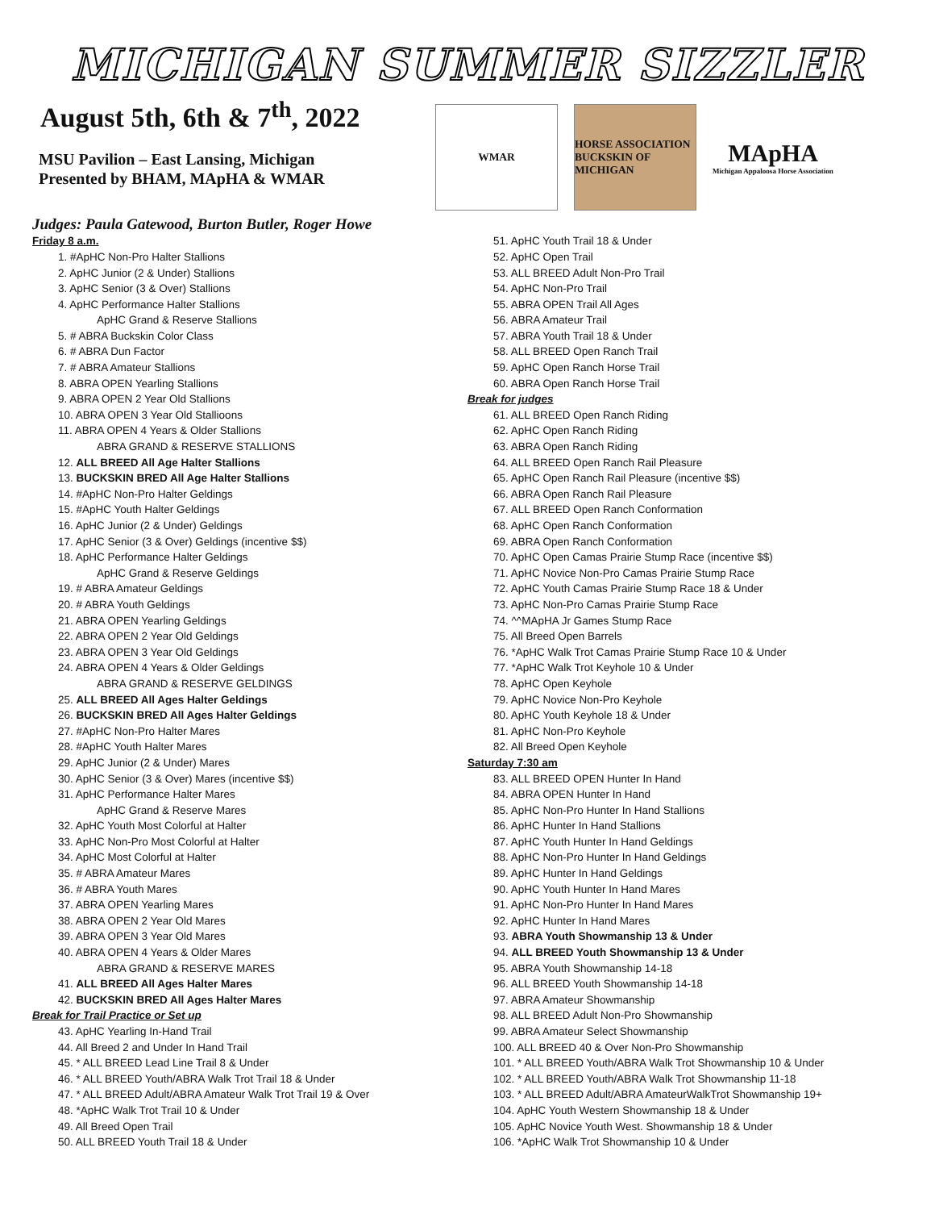MICHIGAN SUMMER SIZZLER
August 5th, 6th & 7<sup>th</sup>, 2022
MSU Pavilion – East Lansing, Michigan
Presented by BHAM, MApHA & WMAR
Judges: Paula Gatewood, Burton Butler, Roger Howe
WMAR
HORSE ASSOCIATION BUCKSKIN OF MICHIGAN
MApHA
Michigan Appaloosa Horse Association
Friday 8 a.m.
1. #ApHC Non-Pro Halter Stallions
2. ApHC Junior (2 & Under) Stallions
3. ApHC Senior (3 & Over) Stallions
4. ApHC Performance Halter Stallions
ApHC Grand & Reserve Stallions
5. # ABRA Buckskin Color Class
6. # ABRA Dun Factor
7. # ABRA Amateur Stallions
8. ABRA OPEN Yearling Stallions
9. ABRA OPEN 2 Year Old Stallions
10. ABRA OPEN 3 Year Old Stallioons
11. ABRA OPEN 4 Years & Older Stallions
ABRA GRAND & RESERVE STALLIONS
12. ALL BREED All Age Halter Stallions
13. BUCKSKIN BRED All Age Halter Stallions
14. #ApHC Non-Pro Halter Geldings
15. #ApHC Youth Halter Geldings
16. ApHC Junior (2 & Under) Geldings
17. ApHC Senior (3 & Over) Geldings (incentive $$)
18. ApHC Performance Halter Geldings
ApHC Grand & Reserve Geldings
19. # ABRA Amateur Geldings
20. # ABRA Youth Geldings
21. ABRA OPEN Yearling Geldings
22. ABRA OPEN 2 Year Old Geldings
23. ABRA OPEN 3 Year Old Geldings
24. ABRA OPEN 4 Years & Older Geldings
ABRA GRAND & RESERVE GELDINGS
25. ALL BREED All Ages Halter Geldings
26. BUCKSKIN BRED All Ages Halter Geldings
27. #ApHC Non-Pro Halter Mares
28. #ApHC Youth Halter Mares
29. ApHC Junior (2 & Under) Mares
30. ApHC Senior (3 & Over) Mares (incentive $$)
31. ApHC Performance Halter Mares
ApHC Grand & Reserve Mares
32. ApHC Youth Most Colorful at Halter
33. ApHC Non-Pro Most Colorful at Halter
34. ApHC Most Colorful at Halter
35. # ABRA Amateur Mares
36. # ABRA Youth Mares
37. ABRA OPEN Yearling Mares
38. ABRA OPEN 2 Year Old Mares
39. ABRA OPEN 3 Year Old Mares
40. ABRA OPEN 4 Years & Older Mares
ABRA GRAND & RESERVE MARES
41. ALL BREED All Ages Halter Mares
42. BUCKSKIN BRED All Ages Halter Mares
Break for Trail Practice or Set up
43. ApHC Yearling In-Hand Trail
44. All Breed 2 and Under In Hand Trail
45. * ALL BREED Lead Line Trail 8 & Under
46. * ALL BREED Youth/ABRA Walk Trot Trail 18 & Under
47. * ALL BREED Adult/ABRA Amateur Walk Trot Trail 19 & Over
48. *ApHC Walk Trot Trail 10 & Under
49. All Breed Open Trail
50. ALL BREED Youth Trail 18 & Under
51. ApHC Youth Trail 18 & Under
52. ApHC Open Trail
53. ALL BREED Adult Non-Pro Trail
54. ApHC Non-Pro Trail
55. ABRA OPEN Trail All Ages
56. ABRA Amateur Trail
57. ABRA Youth Trail 18 & Under
58. ALL BREED Open Ranch Trail
59. ApHC Open Ranch Horse Trail
60. ABRA Open Ranch Horse Trail
Break for judges
61. ALL BREED Open Ranch Riding
62. ApHC Open Ranch Riding
63. ABRA Open Ranch Riding
64. ALL BREED Open Ranch Rail Pleasure
65. ApHC Open Ranch Rail Pleasure (incentive $$)
66. ABRA Open Ranch Rail Pleasure
67. ALL BREED Open Ranch Conformation
68. ApHC Open Ranch Conformation
69. ABRA Open Ranch Conformation
70. ApHC Open Camas Prairie Stump Race (incentive $$)
71. ApHC Novice Non-Pro Camas Prairie Stump Race
72. ApHC Youth Camas Prairie Stump Race 18 & Under
73. ApHC Non-Pro Camas Prairie Stump Race
74. ^^MApHA Jr Games Stump Race
75. All Breed Open Barrels
76. *ApHC Walk Trot Camas Prairie Stump Race 10 & Under
77. *ApHC Walk Trot Keyhole 10 & Under
78. ApHC Open Keyhole
79. ApHC Novice Non-Pro Keyhole
80. ApHC Youth Keyhole 18 & Under
81. ApHC Non-Pro Keyhole
82. All Breed Open Keyhole
Saturday 7:30 am
83. ALL BREED OPEN Hunter In Hand
84. ABRA OPEN Hunter In Hand
85. ApHC Non-Pro Hunter In Hand Stallions
86. ApHC Hunter In Hand Stallions
87. ApHC Youth Hunter In Hand Geldings
88. ApHC Non-Pro Hunter In Hand Geldings
89. ApHC Hunter In Hand Geldings
90. ApHC Youth Hunter In Hand Mares
91. ApHC Non-Pro Hunter In Hand Mares
92. ApHC Hunter In Hand Mares
93. ABRA Youth Showmanship 13 & Under
94. ALL BREED Youth Showmanship 13 & Under
95. ABRA Youth Showmanship 14-18
96. ALL BREED Youth Showmanship 14-18
97. ABRA Amateur Showmanship
98. ALL BREED Adult Non-Pro Showmanship
99. ABRA Amateur Select Showmanship
100. ALL BREED 40 & Over Non-Pro Showmanship
101. * ALL BREED Youth/ABRA Walk Trot Showmanship 10 & Under
102. * ALL BREED Youth/ABRA Walk Trot Showmanship 11-18
103. * ALL BREED Adult/ABRA AmateurWalkTrot Showmanship 19+
104. ApHC Youth Western Showmanship 18 & Under
105. ApHC Novice Youth West. Showmanship 18 & Under
106. *ApHC Walk Trot Showmanship 10 & Under